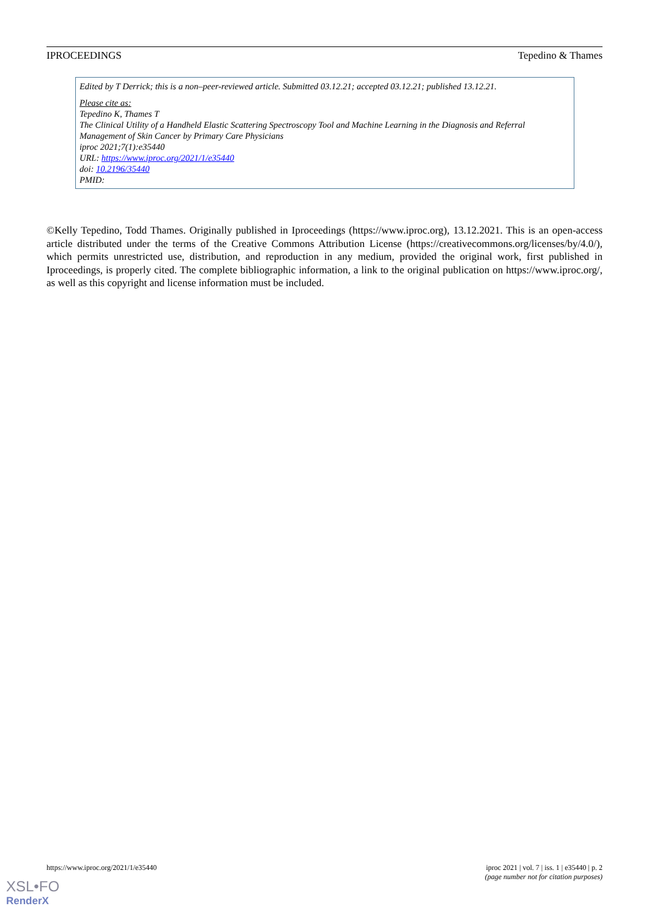IPROCEEDINGS Tepedino & Thames
Edited by T Derrick; this is a non–peer-reviewed article. Submitted 03.12.21; accepted 03.12.21; published 13.12.21.
Please cite as:
Tepedino K, Thames T
The Clinical Utility of a Handheld Elastic Scattering Spectroscopy Tool and Machine Learning in the Diagnosis and Referral Management of Skin Cancer by Primary Care Physicians
iproc 2021;7(1):e35440
URL: https://www.iproc.org/2021/1/e35440
doi: 10.2196/35440
PMID:
©Kelly Tepedino, Todd Thames. Originally published in Iproceedings (https://www.iproc.org), 13.12.2021. This is an open-access article distributed under the terms of the Creative Commons Attribution License (https://creativecommons.org/licenses/by/4.0/), which permits unrestricted use, distribution, and reproduction in any medium, provided the original work, first published in Iproceedings, is properly cited. The complete bibliographic information, a link to the original publication on https://www.iproc.org/, as well as this copyright and license information must be included.
https://www.iproc.org/2021/1/e35440
iproc 2021 | vol. 7 | iss. 1 | e35440 | p. 2
(page number not for citation purposes)
XSL•FO
RenderX